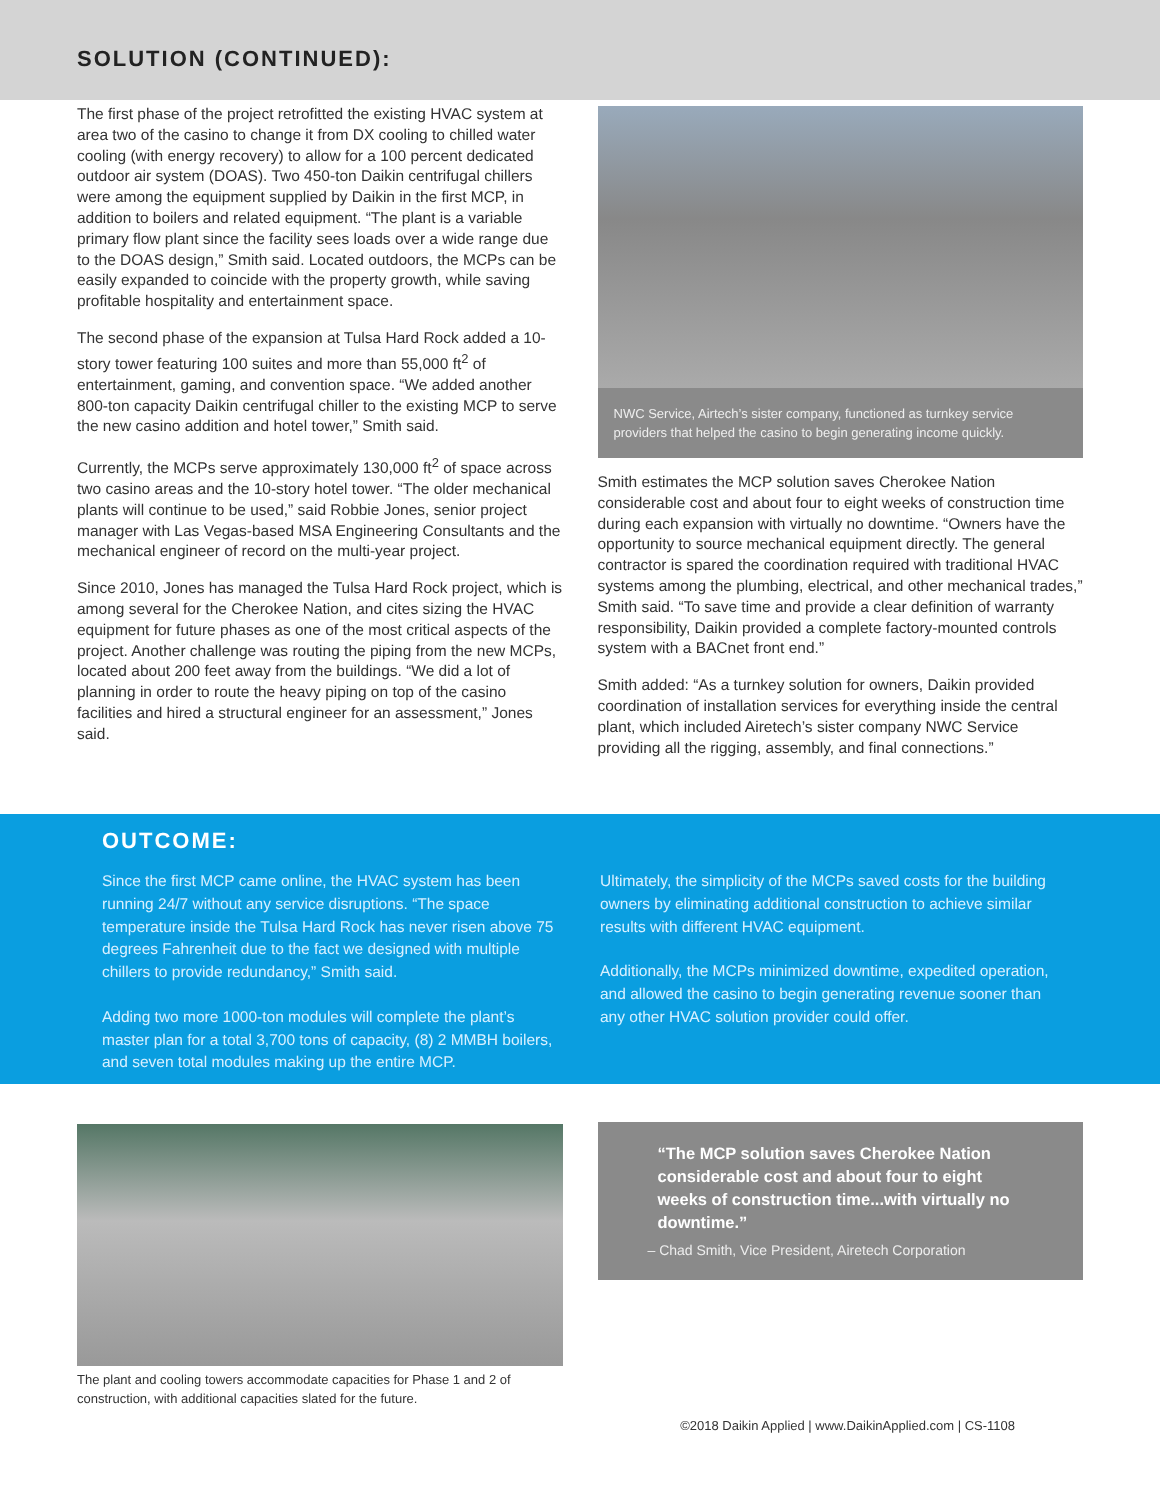SOLUTION (CONTINUED):
The first phase of the project retrofitted the existing HVAC system at area two of the casino to change it from DX cooling to chilled water cooling (with energy recovery) to allow for a 100 percent dedicated outdoor air system (DOAS). Two 450-ton Daikin centrifugal chillers were among the equipment supplied by Daikin in the first MCP, in addition to boilers and related equipment. “The plant is a variable primary flow plant since the facility sees loads over a wide range due to the DOAS design,” Smith said. Located outdoors, the MCPs can be easily expanded to coincide with the property growth, while saving profitable hospitality and entertainment space.
The second phase of the expansion at Tulsa Hard Rock added a 10-story tower featuring 100 suites and more than 55,000 ft<sup>2</sup> of entertainment, gaming, and convention space. “We added another 800-ton capacity Daikin centrifugal chiller to the existing MCP to serve the new casino addition and hotel tower,” Smith said.
Currently, the MCPs serve approximately 130,000 ft<sup>2</sup> of space across two casino areas and the 10-story hotel tower. “The older mechanical plants will continue to be used,” said Robbie Jones, senior project manager with Las Vegas-based MSA Engineering Consultants and the mechanical engineer of record on the multi-year project.
Since 2010, Jones has managed the Tulsa Hard Rock project, which is among several for the Cherokee Nation, and cites sizing the HVAC equipment for future phases as one of the most critical aspects of the project. Another challenge was routing the piping from the new MCPs, located about 200 feet away from the buildings. “We did a lot of planning in order to route the heavy piping on top of the casino facilities and hired a structural engineer for an assessment,” Jones said.
NWC Service, Airtech’s sister company, functioned as turnkey service providers that helped the casino to begin generating income quickly.
Smith estimates the MCP solution saves Cherokee Nation considerable cost and about four to eight weeks of construction time during each expansion with virtually no downtime. “Owners have the opportunity to source mechanical equipment directly. The general contractor is spared the coordination required with traditional HVAC systems among the plumbing, electrical, and other mechanical trades,” Smith said. “To save time and provide a clear definition of warranty responsibility, Daikin provided a complete factory-mounted controls system with a BACnet front end.”
Smith added: “As a turnkey solution for owners, Daikin provided coordination of installation services for everything inside the central plant, which included Airetech’s sister company NWC Service providing all the rigging, assembly, and final connections.”
OUTCOME:
Since the first MCP came online, the HVAC system has been running 24/7 without any service disruptions. “The space temperature inside the Tulsa Hard Rock has never risen above 75 degrees Fahrenheit due to the fact we designed with multiple chillers to provide redundancy,” Smith said.
Adding two more 1000-ton modules will complete the plant’s master plan for a total 3,700 tons of capacity, (8) 2 MMBH boilers, and seven total modules making up the entire MCP.
Ultimately, the simplicity of the MCPs saved costs for the building owners by eliminating additional construction to achieve similar results with different HVAC equipment.
Additionally, the MCPs minimized downtime, expedited operation, and allowed the casino to begin generating revenue sooner than any other HVAC solution provider could offer.
The plant and cooling towers accommodate capacities for Phase 1 and 2 of construction, with additional capacities slated for the future.
“The MCP solution saves Cherokee Nation considerable cost and about four to eight weeks of construction time...with virtually no downtime.”
– Chad Smith, Vice President, Airetech Corporation
©2018 Daikin Applied | www.DaikinApplied.com | CS-1108